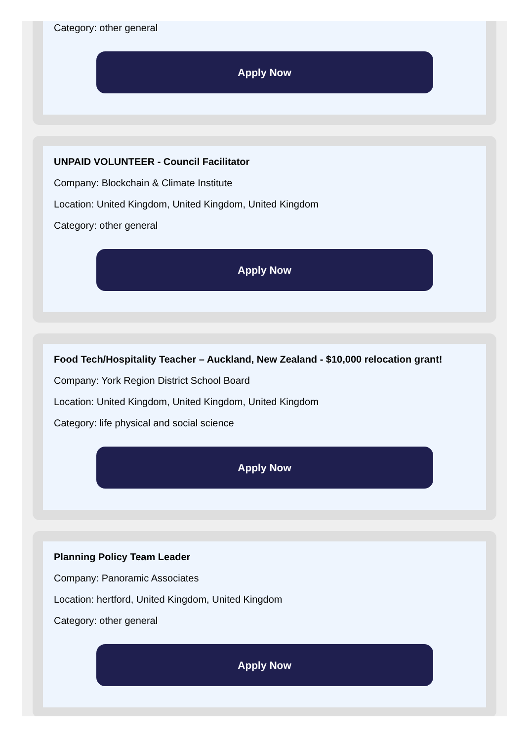Category: other general
Apply Now
UNPAID VOLUNTEER - Council Facilitator
Company: Blockchain & Climate Institute
Location: United Kingdom, United Kingdom, United Kingdom
Category: other general
Apply Now
Food Tech/Hospitality Teacher – Auckland, New Zealand - $10,000 relocation grant!
Company: York Region District School Board
Location: United Kingdom, United Kingdom, United Kingdom
Category: life physical and social science
Apply Now
Planning Policy Team Leader
Company: Panoramic Associates
Location: hertford, United Kingdom, United Kingdom
Category: other general
Apply Now